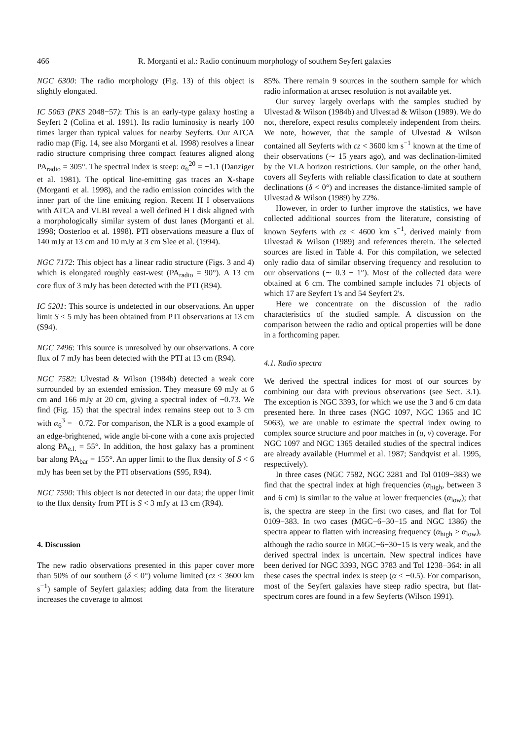466 R. Morganti et al.: Radio continuum morphology of southern Seyfert galaxies
NGC 6300: The radio morphology (Fig. 13) of this object is slightly elongated.
IC 5063 (PKS 2048−57): This is an early-type galaxy hosting a Seyfert 2 (Colina et al. 1991). Its radio luminosity is nearly 100 times larger than typical values for nearby Seyferts. Our ATCA radio map (Fig. 14, see also Morganti et al. 1998) resolves a linear radio structure comprising three compact features aligned along PA<sub>radio</sub> = 305°. The spectral index is steep: α<sub>6</sub><sup>20</sup> = −1.1 (Danziger et al. 1981). The optical line-emitting gas traces an X-shape (Morganti et al. 1998), and the radio emission coincides with the inner part of the line emitting region. Recent H I observations with ATCA and VLBI reveal a well defined H I disk aligned with a morphologically similar system of dust lanes (Morganti et al. 1998; Oosterloo et al. 1998). PTI observations measure a flux of 140 mJy at 13 cm and 10 mJy at 3 cm Slee et al. (1994).
NGC 7172: This object has a linear radio structure (Figs. 3 and 4) which is elongated roughly east-west (PA<sub>radio</sub> = 90°). A 13 cm core flux of 3 mJy has been detected with the PTI (R94).
IC 5201: This source is undetected in our observations. An upper limit S < 5 mJy has been obtained from PTI observations at 13 cm (S94).
NGC 7496: This source is unresolved by our observations. A core flux of 7 mJy has been detected with the PTI at 13 cm (R94).
NGC 7582: Ulvestad & Wilson (1984b) detected a weak core surrounded by an extended emission. They measure 69 mJy at 6 cm and 166 mJy at 20 cm, giving a spectral index of −0.73. We find (Fig. 15) that the spectral index remains steep out to 3 cm with α<sub>6</sub><sup>3</sup> = −0.72. For comparison, the NLR is a good example of an edge-brightened, wide angle bi-cone with a cone axis projected along PA<sub>e.l.</sub> = 55°. In addition, the host galaxy has a prominent bar along PA<sub>bar</sub> = 155°. An upper limit to the flux density of S < 6 mJy has been set by the PTI observations (S95, R94).
NGC 7590: This object is not detected in our data; the upper limit to the flux density from PTI is S < 3 mJy at 13 cm (R94).
4. Discussion
The new radio observations presented in this paper cover more than 50% of our southern (δ < 0°) volume limited (cz < 3600 km s<sup>−1</sup>) sample of Seyfert galaxies; adding data from the literature increases the coverage to almost
85%. There remain 9 sources in the southern sample for which radio information at arcsec resolution is not available yet.
Our survey largely overlaps with the samples studied by Ulvestad & Wilson (1984b) and Ulvestad & Wilson (1989). We do not, therefore, expect results completely independent from theirs. We note, however, that the sample of Ulvestad & Wilson contained all Seyferts with cz < 3600 km s<sup>−1</sup> known at the time of their observations (∼ 15 years ago), and was declination-limited by the VLA horizon restrictions. Our sample, on the other hand, covers all Seyferts with reliable classification to date at southern declinations (δ < 0°) and increases the distance-limited sample of Ulvestad & Wilson (1989) by 22%.
However, in order to further improve the statistics, we have collected additional sources from the literature, consisting of known Seyferts with cz < 4600 km s<sup>−1</sup>, derived mainly from Ulvestad & Wilson (1989) and references therein. The selected sources are listed in Table 4. For this compilation, we selected only radio data of similar observing frequency and resolution to our observations (∼ 0.3 − 1″). Most of the collected data were obtained at 6 cm. The combined sample includes 71 objects of which 17 are Seyfert 1's and 54 Seyfert 2's.
Here we concentrate on the discussion of the radio characteristics of the studied sample. A discussion on the comparison between the radio and optical properties will be done in a forthcoming paper.
4.1. Radio spectra
We derived the spectral indices for most of our sources by combining our data with previous observations (see Sect. 3.1). The exception is NGC 3393, for which we use the 3 and 6 cm data presented here. In three cases (NGC 1097, NGC 1365 and IC 5063), we are unable to estimate the spectral index owing to complex source structure and poor matches in (u, v) coverage. For NGC 1097 and NGC 1365 detailed studies of the spectral indices are already available (Hummel et al. 1987; Sandqvist et al. 1995, respectively).
In three cases (NGC 7582, NGC 3281 and Tol 0109−383) we find that the spectral index at high frequencies (α<sub>high</sub>, between 3 and 6 cm) is similar to the value at lower frequencies (α<sub>low</sub>); that is, the spectra are steep in the first two cases, and flat for Tol 0109−383. In two cases (MGC−6−30−15 and NGC 1386) the spectra appear to flatten with increasing frequency (α<sub>high</sub> > α<sub>low</sub>), although the radio source in MGC−6−30−15 is very weak, and the derived spectral index is uncertain. New spectral indices have been derived for NGC 3393, NGC 3783 and Tol 1238−364: in all these cases the spectral index is steep (α < −0.5). For comparison, most of the Seyfert galaxies have steep radio spectra, but flat-spectrum cores are found in a few Seyferts (Wilson 1991).